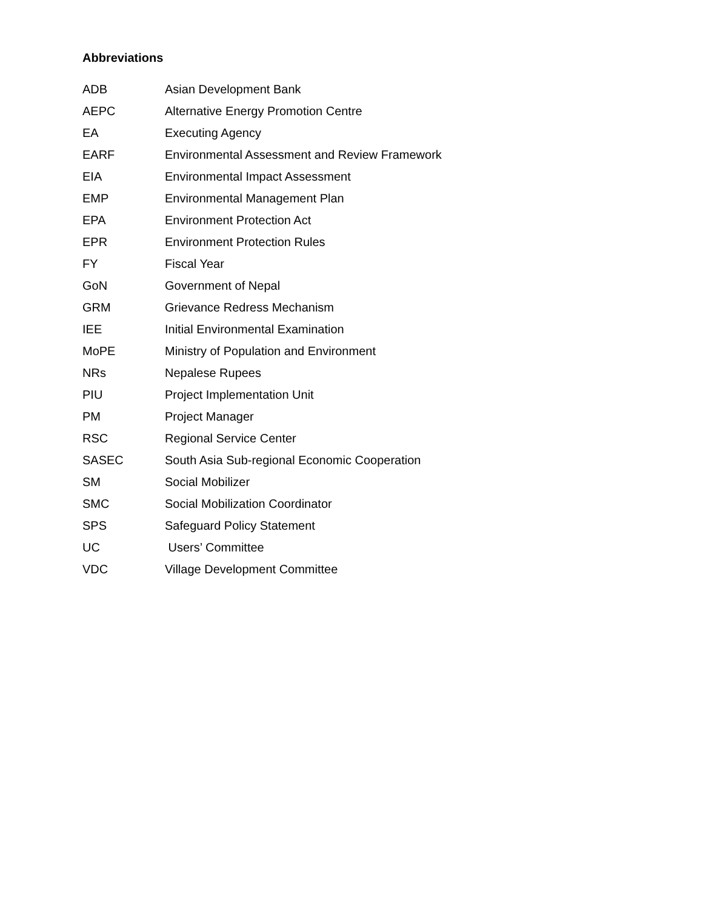Abbreviations
| ADB | Asian Development Bank |
| AEPC | Alternative Energy Promotion Centre |
| EA | Executing Agency |
| EARF | Environmental Assessment and Review Framework |
| EIA | Environmental Impact Assessment |
| EMP | Environmental Management Plan |
| EPA | Environment Protection Act |
| EPR | Environment Protection Rules |
| FY | Fiscal Year |
| GoN | Government of Nepal |
| GRM | Grievance Redress Mechanism |
| IEE | Initial Environmental Examination |
| MoPE | Ministry of Population and Environment |
| NRs | Nepalese Rupees |
| PIU | Project Implementation Unit |
| PM | Project Manager |
| RSC | Regional Service Center |
| SASEC | South Asia Sub-regional Economic Cooperation |
| SM | Social Mobilizer |
| SMC | Social Mobilization Coordinator |
| SPS | Safeguard Policy Statement |
| UC | Users’ Committee |
| VDC | Village Development Committee |